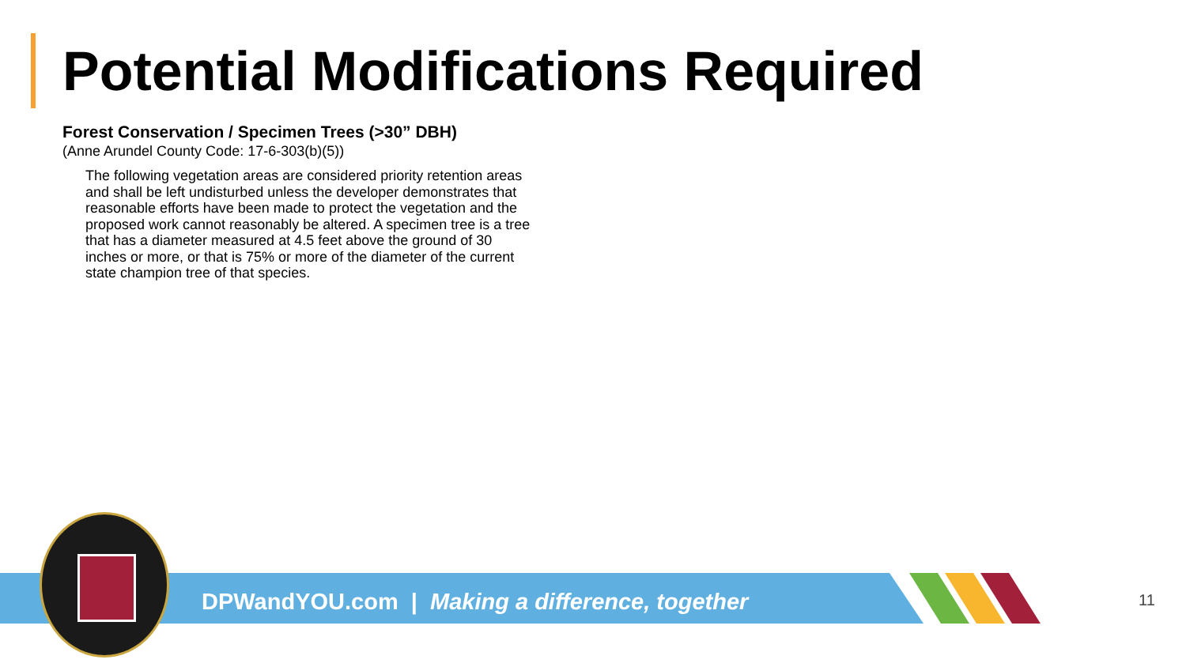Potential Modifications Required
Forest Conservation / Specimen Trees (>30” DBH)
(Anne Arundel County Code: 17-6-303(b)(5))
The following vegetation areas are considered priority retention areas and shall be left undisturbed unless the developer demonstrates that reasonable efforts have been made to protect the vegetation and the proposed work cannot reasonably be altered. A specimen tree is a tree that has a diameter measured at 4.5 feet above the ground of 30 inches or more, or that is 75% or more of the diameter of the current state champion tree of that species.
DPWandYOU.com | Making a difference, together
11